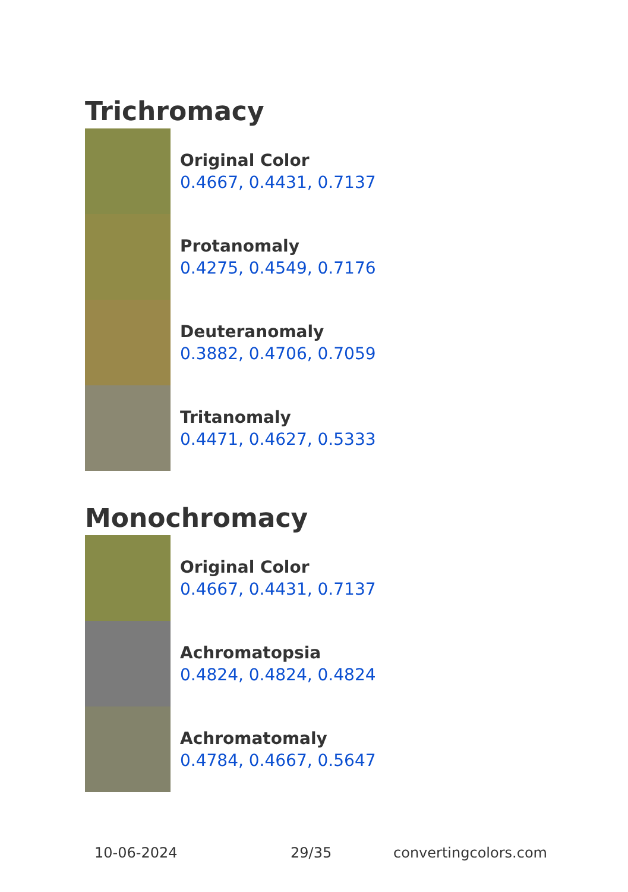Trichromacy
Original Color
0.4667, 0.4431, 0.7137
Protanomaly
0.4275, 0.4549, 0.7176
Deuteranomaly
0.3882, 0.4706, 0.7059
Tritanomaly
0.4471, 0.4627, 0.5333
Monochromacy
Original Color
0.4667, 0.4431, 0.7137
Achromatopsia
0.4824, 0.4824, 0.4824
Achromatomaly
0.4784, 0.4667, 0.5647
10-06-2024 29/35 convertingcolors.com